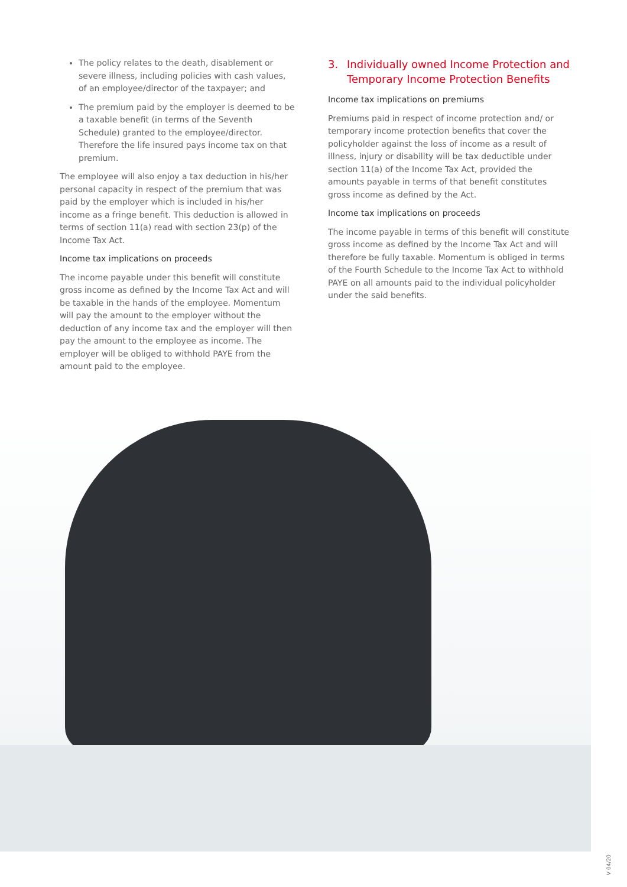The policy relates to the death, disablement or severe illness, including policies with cash values, of an employee/director of the taxpayer; and
The premium paid by the employer is deemed to be a taxable benefit (in terms of the Seventh Schedule) granted to the employee/director. Therefore the life insured pays income tax on that premium.
The employee will also enjoy a tax deduction in his/her personal capacity in respect of the premium that was paid by the employer which is included in his/her income as a fringe benefit. This deduction is allowed in terms of section 11(a) read with section 23(p) of the Income Tax Act.
Income tax implications on proceeds
The income payable under this benefit will constitute gross income as defined by the Income Tax Act and will be taxable in the hands of the employee. Momentum will pay the amount to the employer without the deduction of any income tax and the employer will then pay the amount to the employee as income. The employer will be obliged to withhold PAYE from the amount paid to the employee.
3. Individually owned Income Protection and Temporary Income Protection Benefits
Income tax implications on premiums
Premiums paid in respect of income protection and/ or temporary income protection benefits that cover the policyholder against the loss of income as a result of illness, injury or disability will be tax deductible under section 11(a) of the Income Tax Act, provided the amounts payable in terms of that benefit constitutes gross income as defined by the Act.
Income tax implications on proceeds
The income payable in terms of this benefit will constitute gross income as defined by the Income Tax Act and will therefore be fully taxable. Momentum is obliged in terms of the Fourth Schedule to the Income Tax Act to withhold PAYE on all amounts paid to the individual policyholder under the said benefits.
V 04/20